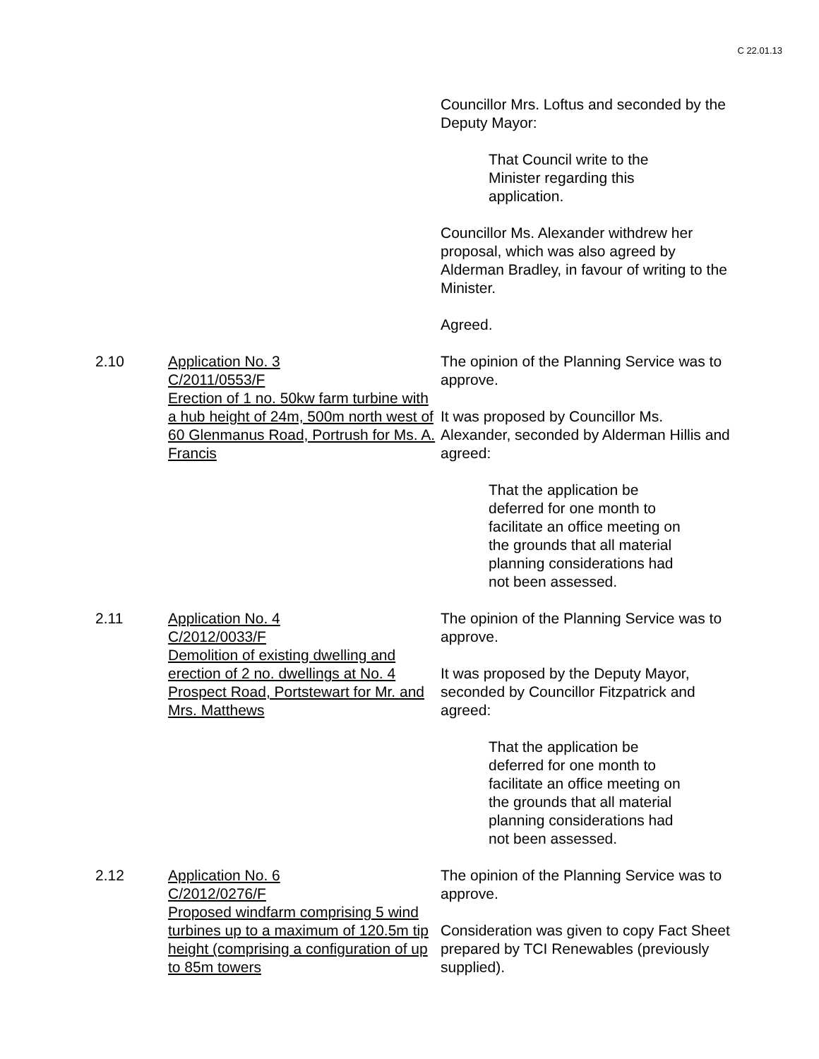C 22.01.13
Councillor Mrs. Loftus and seconded by the Deputy Mayor:
That Council write to the Minister regarding this application.
Councillor Ms. Alexander withdrew her proposal, which was also agreed by Alderman Bradley, in favour of writing to the Minister.
Agreed.
2.10 Application No. 3
C/2011/0553/F
Erection of 1 no. 50kw farm turbine with a hub height of 24m, 500m north west of 60 Glenmanus Road, Portrush for Ms. A. Francis
The opinion of the Planning Service was to approve.
It was proposed by Councillor Ms. Alexander, seconded by Alderman Hillis and agreed:
That the application be deferred for one month to facilitate an office meeting on the grounds that all material planning considerations had not been assessed.
2.11 Application No. 4
C/2012/0033/F
Demolition of existing dwelling and erection of 2 no. dwellings at No. 4 Prospect Road, Portstewart for Mr. and Mrs. Matthews
The opinion of the Planning Service was to approve.
It was proposed by the Deputy Mayor, seconded by Councillor Fitzpatrick and agreed:
That the application be deferred for one month to facilitate an office meeting on the grounds that all material planning considerations had not been assessed.
2.12 Application No. 6
C/2012/0276/F
Proposed windfarm comprising 5 wind turbines up to a maximum of 120.5m tip height (comprising a configuration of up to 85m towers
The opinion of the Planning Service was to approve.
Consideration was given to copy Fact Sheet prepared by TCI Renewables (previously supplied).